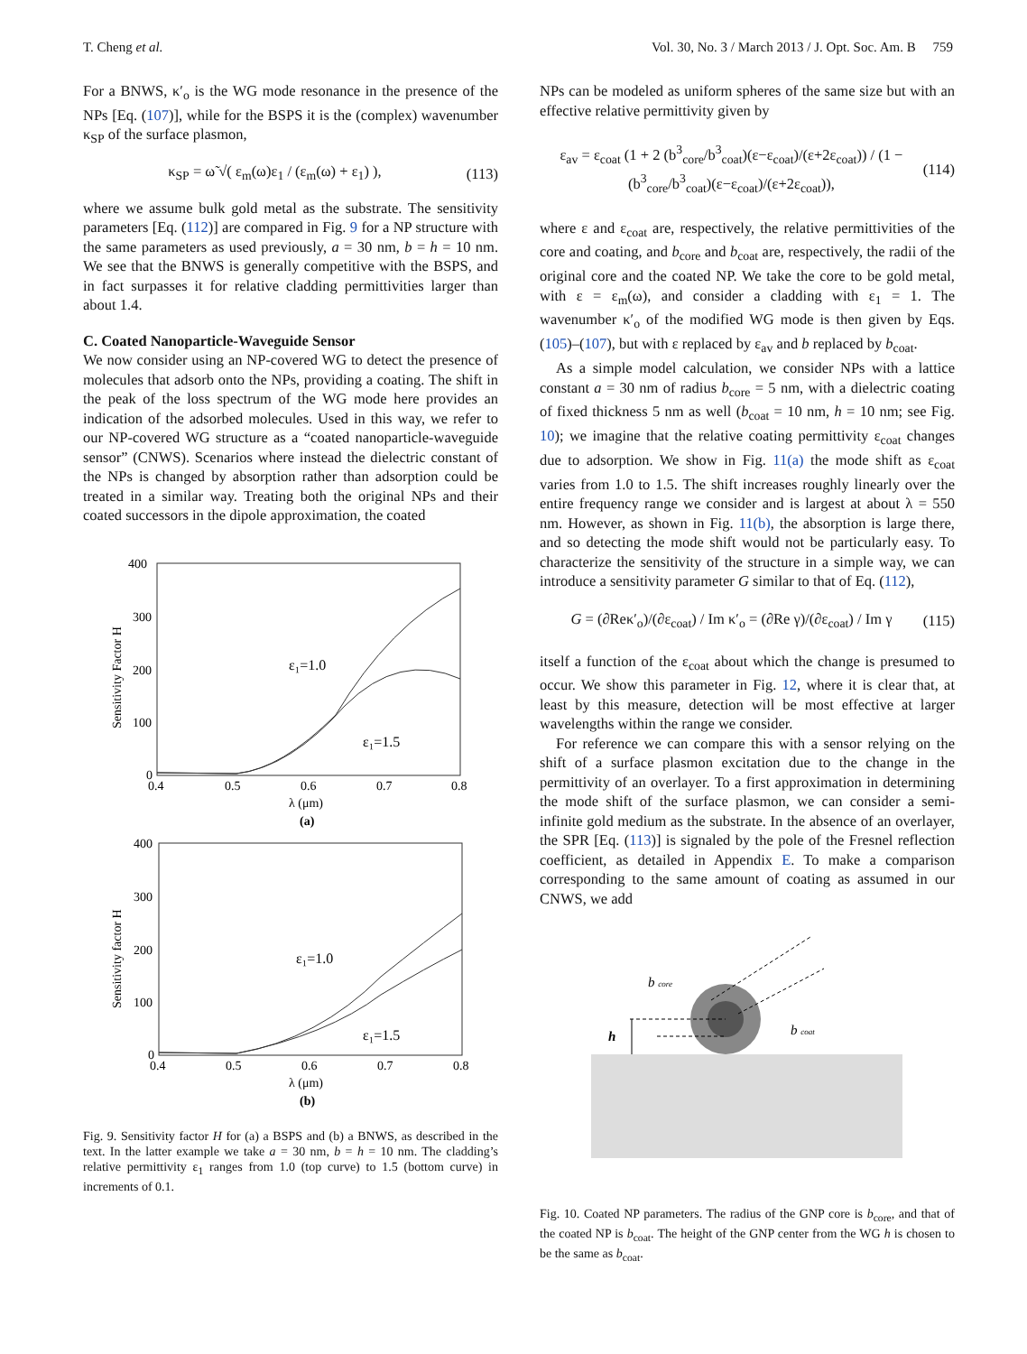T. Cheng et al. Vol. 30, No. 3 / March 2013 / J. Opt. Soc. Am. B 759
For a BNWS, κ′<sub>o</sub> is the WG mode resonance in the presence of the NPs [Eq. (107)], while for the BSPS it is the (complex) wavenumber κ<sub>SP</sub> of the surface plasmon,
κ<sub>SP</sub> = ω̃ √( ε<sub>m</sub>(ω)ε<sub>1</sub> / (ε<sub>m</sub>(ω) + ε<sub>1</sub>) ), (113)
where we assume bulk gold metal as the substrate. The sensitivity parameters [Eq. (112)] are compared in Fig. 9 for a NP structure with the same parameters as used previously, a = 30 nm, b = h = 10 nm. We see that the BNWS is generally competitive with the BSPS, and in fact surpasses it for relative cladding permittivities larger than about 1.4.
C. Coated Nanoparticle-Waveguide Sensor
We now consider using an NP-covered WG to detect the presence of molecules that adsorb onto the NPs, providing a coating. The shift in the peak of the loss spectrum of the WG mode here provides an indication of the adsorbed molecules. Used in this way, we refer to our NP-covered WG structure as a “coated nanoparticle-waveguide sensor” (CNWS). Scenarios where instead the dielectric constant of the NPs is changed by absorption rather than adsorption could be treated in a similar way. Treating both the original NPs and their coated successors in the dipole approximation, the coated
400
300
200
100
0
0.4
0.5
0.6
0.7
0.8
λ (μm)
(a)
Sensitivity Factor H
ε₁=1.0
ε₁=1.5
400
300
200
100
0
0.4
0.5
0.6
0.7
0.8
λ (μm)
(b)
Sensitivity factor H
ε₁=1.0
ε₁=1.5
Fig. 9. Sensitivity factor H for (a) a BSPS and (b) a BNWS, as described in the text. In the latter example we take a = 30 nm, b = h = 10 nm. The cladding’s relative permittivity ε<sub>1</sub> ranges from 1.0 (top curve) to 1.5 (bottom curve) in increments of 0.1.
NPs can be modeled as uniform spheres of the same size but with an effective relative permittivity given by
ε<sub>av</sub> = ε<sub>coat</sub> (1 + 2 (b<sup>3</sup><sub>core</sub>/b<sup>3</sup><sub>coat</sub>)(ε−ε<sub>coat</sub>)/(ε+2ε<sub>coat</sub>)) / (1 − (b<sup>3</sup><sub>core</sub>/b<sup>3</sup><sub>coat</sub>)(ε−ε<sub>coat</sub>)/(ε+2ε<sub>coat</sub>)), (114)
where ε and ε<sub>coat</sub> are, respectively, the relative permittivities of the core and coating, and b<sub>core</sub> and b<sub>coat</sub> are, respectively, the radii of the original core and the coated NP. We take the core to be gold metal, with ε = ε<sub>m</sub>(ω), and consider a cladding with ε<sub>1</sub> = 1. The wavenumber κ′<sub>o</sub> of the modified WG mode is then given by Eqs. (105)–(107), but with ε replaced by ε<sub>av</sub> and b replaced by b<sub>coat</sub>.
As a simple model calculation, we consider NPs with a lattice constant a = 30 nm of radius b<sub>core</sub> = 5 nm, with a dielectric coating of fixed thickness 5 nm as well (b<sub>coat</sub> = 10 nm, h = 10 nm; see Fig. 10); we imagine that the relative coating permittivity ε<sub>coat</sub> changes due to adsorption. We show in Fig. 11(a) the mode shift as ε<sub>coat</sub> varies from 1.0 to 1.5. The shift increases roughly linearly over the entire frequency range we consider and is largest at about λ = 550 nm. However, as shown in Fig. 11(b), the absorption is large there, and so detecting the mode shift would not be particularly easy. To characterize the sensitivity of the structure in a simple way, we can introduce a sensitivity parameter G similar to that of Eq. (112),
G = (∂Reκ′<sub>o</sub>)/(∂ε<sub>coat</sub>) / Im κ′<sub>o</sub> = (∂Re γ)/(∂ε<sub>coat</sub>) / Im γ (115)
itself a function of the ε<sub>coat</sub> about which the change is presumed to occur. We show this parameter in Fig. 12, where it is clear that, at least by this measure, detection will be most effective at larger wavelengths within the range we consider.
For reference we can compare this with a sensor relying on the shift of a surface plasmon excitation due to the change in the permittivity of an overlayer. To a first approximation in determining the mode shift of the surface plasmon, we can consider a semi-infinite gold medium as the substrate. In the absence of an overlayer, the SPR [Eq. (113)] is signaled by the pole of the Fresnel reflection coefficient, as detailed in Appendix E. To make a comparison corresponding to the same amount of coating as assumed in our CNWS, we add
b core
h
b coat
Fig. 10. Coated NP parameters. The radius of the GNP core is b<sub>core</sub>, and that of the coated NP is b<sub>coat</sub>. The height of the GNP center from the WG h is chosen to be the same as b<sub>coat</sub>.